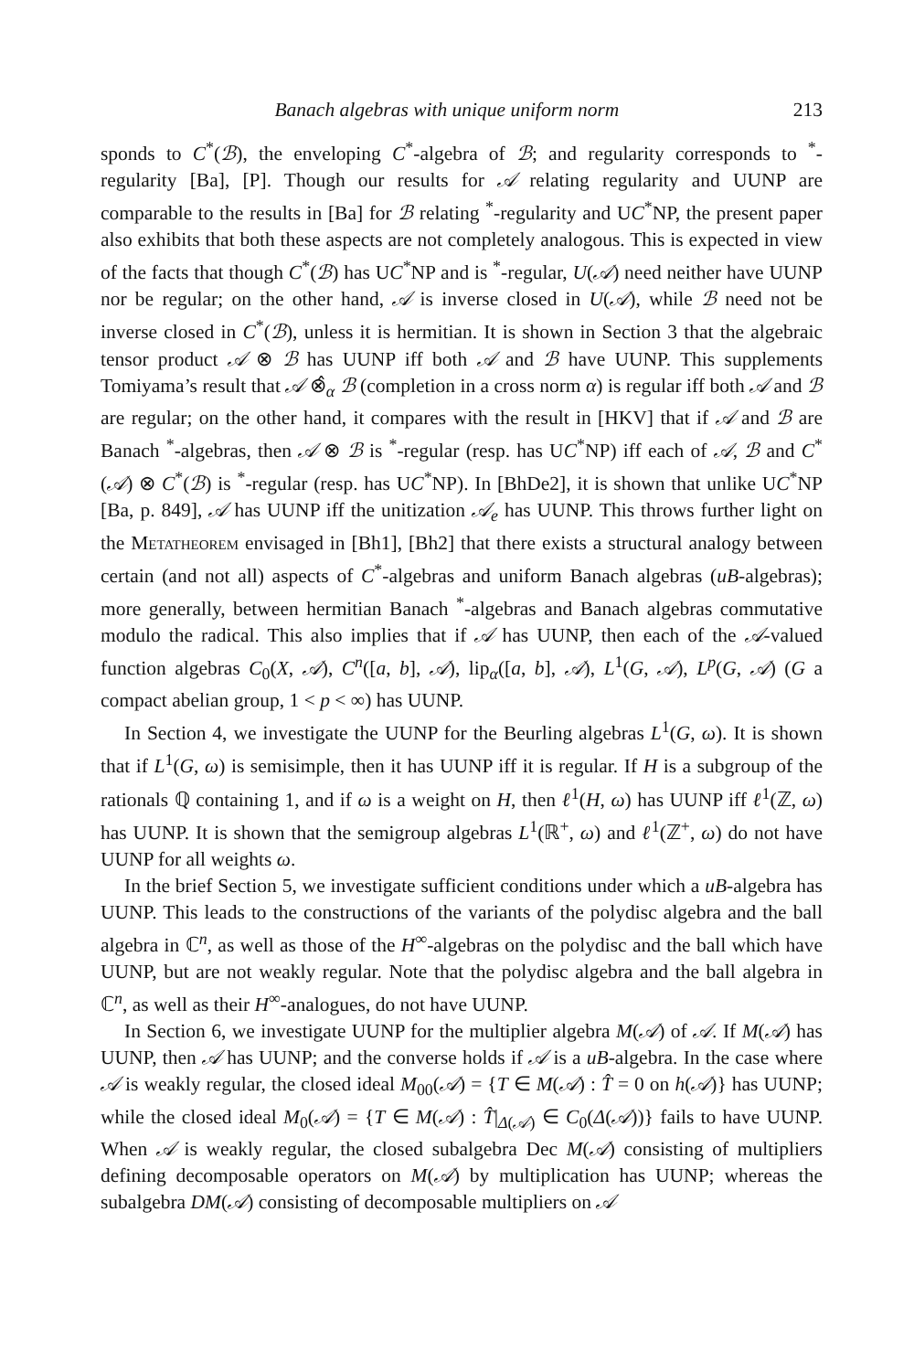Banach algebras with unique uniform norm 213
sponds to C<sup>*</sup>(ℬ), the enveloping C<sup>*</sup>-algebra of ℬ; and regularity corresponds to <sup>*</sup>-regularity [Ba], [P]. Though our results for 𝒜 relating regularity and UUNP are comparable to the results in [Ba] for ℬ relating <sup>*</sup>-regularity and UC<sup>*</sup>NP, the present paper also exhibits that both these aspects are not completely analogous. This is expected in view of the facts that though C<sup>*</sup>(ℬ) has UC<sup>*</sup>NP and is <sup>*</sup>-regular, U(𝒜) need neither have UUNP nor be regular; on the other hand, 𝒜 is inverse closed in U(𝒜), while ℬ need not be inverse closed in C<sup>*</sup>(ℬ), unless it is hermitian. It is shown in Section 3 that the algebraic tensor product 𝒜 ⊗ ℬ has UUNP iff both 𝒜 and ℬ have UUNP. This supplements Tomiyama’s result that 𝒜 ⊗̂<sub>α</sub> ℬ (completion in a cross norm α) is regular iff both 𝒜 and ℬ are regular; on the other hand, it compares with the result in [HKV] that if 𝒜 and ℬ are Banach <sup>*</sup>-algebras, then 𝒜 ⊗ ℬ is <sup>*</sup>-regular (resp. has UC<sup>*</sup>NP) iff each of 𝒜, ℬ and C<sup>*</sup>(𝒜) ⊗ C<sup>*</sup>(ℬ) is <sup>*</sup>-regular (resp. has UC<sup>*</sup>NP). In [BhDe2], it is shown that unlike UC<sup>*</sup>NP [Ba, p. 849], 𝒜 has UUNP iff the unitization 𝒜<sub>e</sub> has UUNP. This throws further light on the Metatheorem envisaged in [Bh1], [Bh2] that there exists a structural analogy between certain (and not all) aspects of C<sup>*</sup>-algebras and uniform Banach algebras (uB-algebras); more generally, between hermitian Banach <sup>*</sup>-algebras and Banach algebras commutative modulo the radical. This also implies that if 𝒜 has UUNP, then each of the 𝒜-valued function algebras C<sub>0</sub>(X, 𝒜), C<sup>n</sup>([a, b], 𝒜), lip<sub>α</sub>([a, b], 𝒜), L<sup>1</sup>(G, 𝒜), L<sup>p</sup>(G, 𝒜) (G a compact abelian group, 1 < p < ∞) has UUNP.
In Section 4, we investigate the UUNP for the Beurling algebras L<sup>1</sup>(G, ω). It is shown that if L<sup>1</sup>(G, ω) is semisimple, then it has UUNP iff it is regular. If H is a subgroup of the rationals ℚ containing 1, and if ω is a weight on H, then ℓ<sup>1</sup>(H, ω) has UUNP iff ℓ<sup>1</sup>(ℤ, ω) has UUNP. It is shown that the semigroup algebras L<sup>1</sup>(ℝ<sup>+</sup>, ω) and ℓ<sup>1</sup>(ℤ<sup>+</sup>, ω) do not have UUNP for all weights ω.
In the brief Section 5, we investigate sufficient conditions under which a uB-algebra has UUNP. This leads to the constructions of the variants of the polydisc algebra and the ball algebra in ℂ<sup>n</sup>, as well as those of the H<sup>∞</sup>-algebras on the polydisc and the ball which have UUNP, but are not weakly regular. Note that the polydisc algebra and the ball algebra in ℂ<sup>n</sup>, as well as their H<sup>∞</sup>-analogues, do not have UUNP.
In Section 6, we investigate UUNP for the multiplier algebra M(𝒜) of 𝒜. If M(𝒜) has UUNP, then 𝒜 has UUNP; and the converse holds if 𝒜 is a uB-algebra. In the case where 𝒜 is weakly regular, the closed ideal M<sub>00</sub>(𝒜) = {T ∈ M(𝒜) : T̂ = 0 on h(𝒜)} has UUNP; while the closed ideal M<sub>0</sub>(𝒜) = {T ∈ M(𝒜) : T̂|<sub>Δ(𝒜)</sub> ∈ C<sub>0</sub>(Δ(𝒜))} fails to have UUNP. When 𝒜 is weakly regular, the closed subalgebra Dec M(𝒜) consisting of multipliers defining decomposable operators on M(𝒜) by multiplication has UUNP; whereas the subalgebra DM(𝒜) consisting of decomposable multipliers on 𝒜